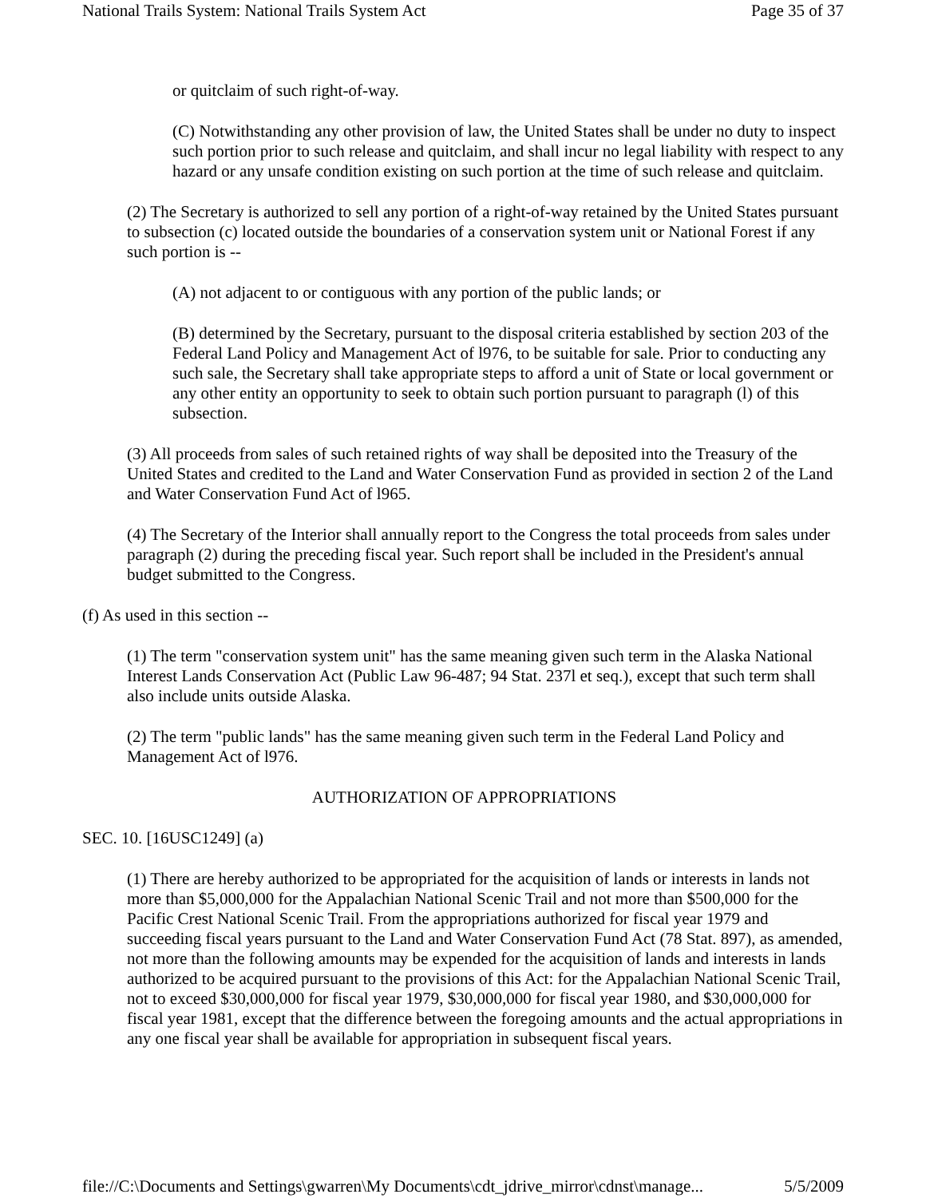National Trails System: National Trails System Act Page 35 of 37
or quitclaim of such right-of-way.
(C) Notwithstanding any other provision of law, the United States shall be under no duty to inspect such portion prior to such release and quitclaim, and shall incur no legal liability with respect to any hazard or any unsafe condition existing on such portion at the time of such release and quitclaim.
(2) The Secretary is authorized to sell any portion of a right-of-way retained by the United States pursuant to subsection (c) located outside the boundaries of a conservation system unit or National Forest if any such portion is --
(A) not adjacent to or contiguous with any portion of the public lands; or
(B) determined by the Secretary, pursuant to the disposal criteria established by section 203 of the Federal Land Policy and Management Act of l976, to be suitable for sale. Prior to conducting any such sale, the Secretary shall take appropriate steps to afford a unit of State or local government or any other entity an opportunity to seek to obtain such portion pursuant to paragraph (l) of this subsection.
(3) All proceeds from sales of such retained rights of way shall be deposited into the Treasury of the United States and credited to the Land and Water Conservation Fund as provided in section 2 of the Land and Water Conservation Fund Act of l965.
(4) The Secretary of the Interior shall annually report to the Congress the total proceeds from sales under paragraph (2) during the preceding fiscal year. Such report shall be included in the President's annual budget submitted to the Congress.
(f) As used in this section --
(1) The term "conservation system unit" has the same meaning given such term in the Alaska National Interest Lands Conservation Act (Public Law 96-487; 94 Stat. 237l et seq.), except that such term shall also include units outside Alaska.
(2) The term "public lands" has the same meaning given such term in the Federal Land Policy and Management Act of l976.
AUTHORIZATION OF APPROPRIATIONS
SEC. 10. [16USC1249] (a)
(1) There are hereby authorized to be appropriated for the acquisition of lands or interests in lands not more than $5,000,000 for the Appalachian National Scenic Trail and not more than $500,000 for the Pacific Crest National Scenic Trail. From the appropriations authorized for fiscal year 1979 and succeeding fiscal years pursuant to the Land and Water Conservation Fund Act (78 Stat. 897), as amended, not more than the following amounts may be expended for the acquisition of lands and interests in lands authorized to be acquired pursuant to the provisions of this Act: for the Appalachian National Scenic Trail, not to exceed $30,000,000 for fiscal year 1979, $30,000,000 for fiscal year 1980, and $30,000,000 for fiscal year 1981, except that the difference between the foregoing amounts and the actual appropriations in any one fiscal year shall be available for appropriation in subsequent fiscal years.
file://C:\Documents and Settings\gwarren\My Documents\cdt_jdrive_mirror\cdnst\manage... 5/5/2009